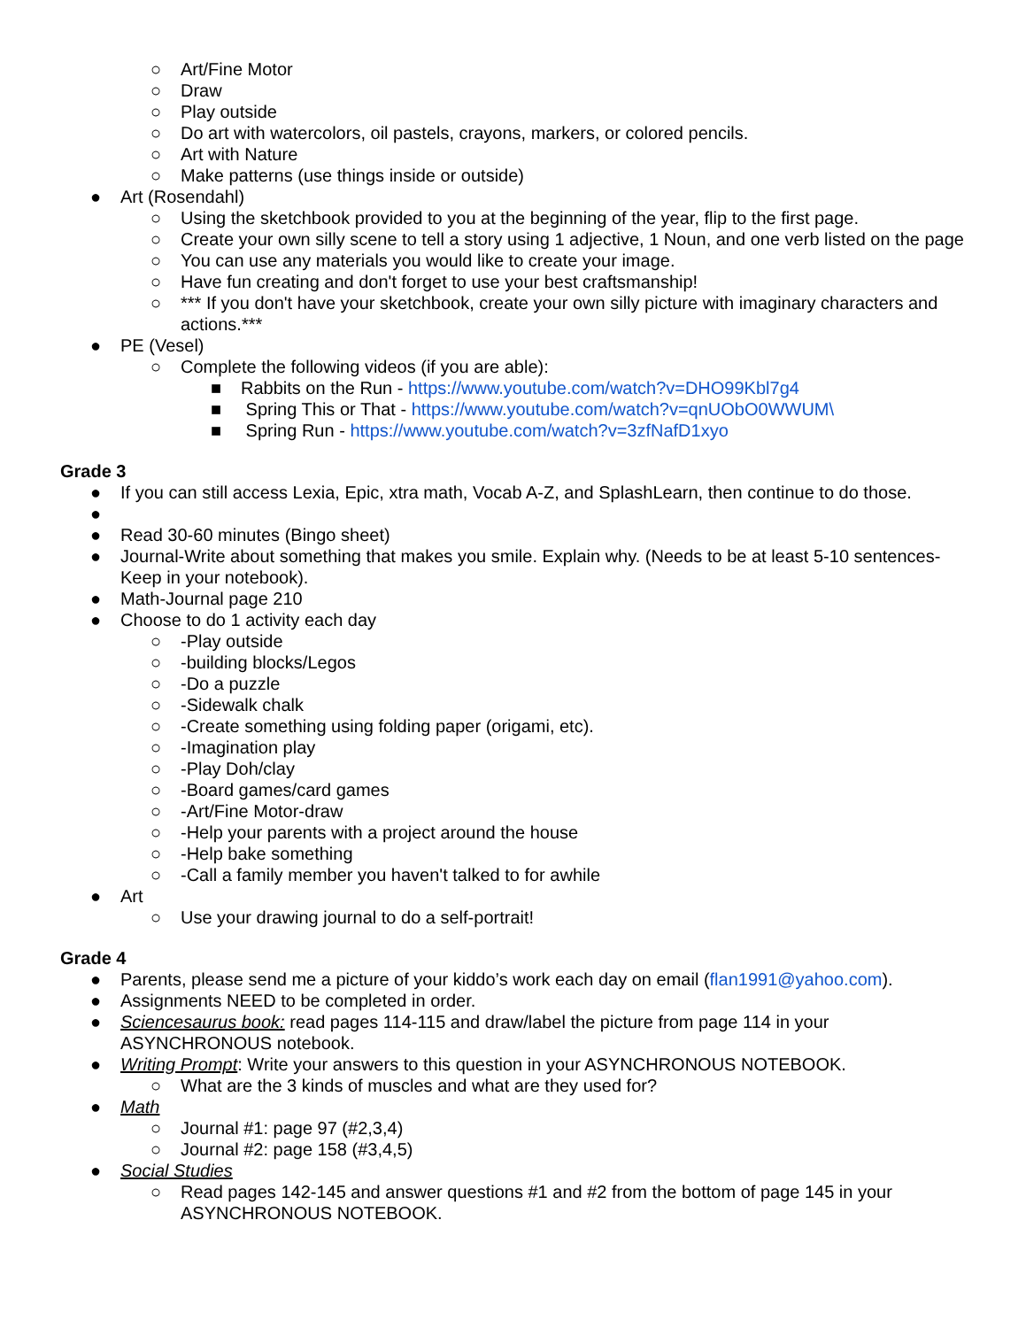○ Art/Fine Motor
○ Draw
○ Play outside
○ Do art with watercolors, oil pastels, crayons, markers, or colored pencils.
○ Art with Nature
○ Make patterns (use things inside or outside)
● Art (Rosendahl)
○ Using the sketchbook provided to you at the beginning of the year, flip to the first page.
○ Create your own silly scene to tell a story using 1 adjective, 1 Noun, and one verb listed on the page
○ You can use any materials you would like to create your image.
○ Have fun creating and don't forget to use your best craftsmanship!
○ *** If you don't have your sketchbook, create your own silly picture with imaginary characters and actions.***
● PE (Vesel)
○ Complete the following videos (if you are able):
■ Rabbits on the Run - https://www.youtube.com/watch?v=DHO99Kbl7g4
■ Spring This or That - https://www.youtube.com/watch?v=qnUObO0WWUM\
■ Spring Run - https://www.youtube.com/watch?v=3zfNafD1xyo
Grade 3
● If you can still access Lexia, Epic, xtra math, Vocab A-Z, and SplashLearn, then continue to do those.
●
● Read 30-60 minutes (Bingo sheet)
● Journal-Write about something that makes you smile. Explain why. (Needs to be at least 5-10 sentences- Keep in your notebook).
● Math-Journal page 210
● Choose to do 1 activity each day
○ -Play outside
○ -building blocks/Legos
○ -Do a puzzle
○ -Sidewalk chalk
○ -Create something using folding paper (origami, etc).
○ -Imagination play
○ -Play Doh/clay
○ -Board games/card games
○ -Art/Fine Motor-draw
○ -Help your parents with a project around the house
○ -Help bake something
○ -Call a family member you haven't talked to for awhile
● Art
○ Use your drawing journal to do a self-portrait!
Grade 4
● Parents, please send me a picture of your kiddo’s work each day on email (flan1991@yahoo.com).
● Assignments NEED to be completed in order.
● Sciencesaurus book: read pages 114-115 and draw/label the picture from page 114 in your ASYNCHRONOUS notebook.
● Writing Prompt: Write your answers to this question in your ASYNCHRONOUS NOTEBOOK.
○ What are the 3 kinds of muscles and what are they used for?
● Math
○ Journal #1: page 97 (#2,3,4)
○ Journal #2: page 158 (#3,4,5)
● Social Studies
○ Read pages 142-145 and answer questions #1 and #2 from the bottom of page 145 in your ASYNCHRONOUS NOTEBOOK.